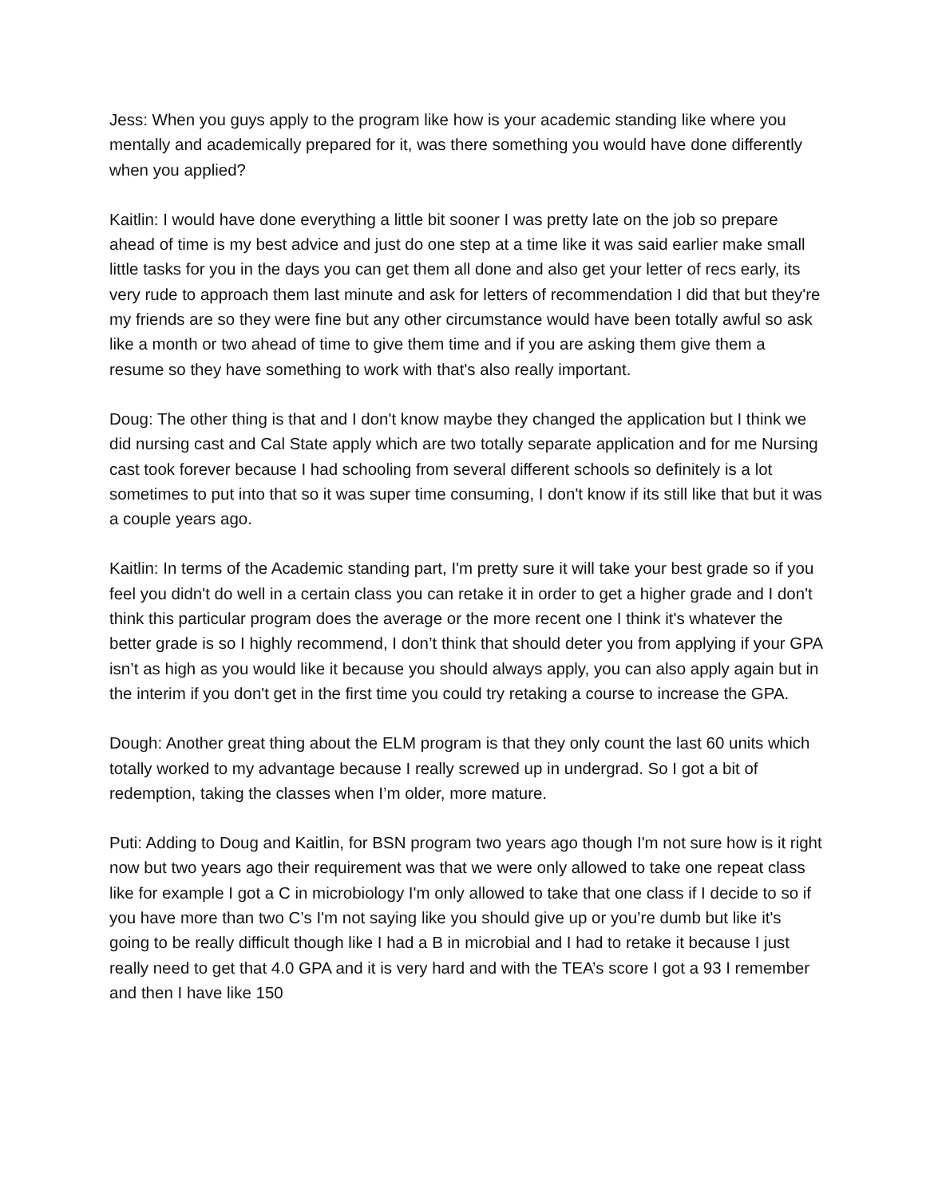Jess: When you guys apply to the program like how is your academic standing like where you mentally and academically prepared for it, was there something you would have done differently when you applied?
Kaitlin: I would have done everything a little bit sooner I was pretty late on the job so prepare ahead of time is my best advice and just do one step at a time like it was said earlier make small little tasks for you in the days you can get them all done and also get your letter of recs early, its very rude to approach them last minute and ask for letters of recommendation I did that but they're my friends are so they were fine but any other circumstance would have been totally awful so ask like a month or two ahead of time to give them time and if you are asking them give them a resume so they have something to work with that's also really important.
Doug: The other thing is that and I don't know maybe they changed the application but I think we did nursing cast and Cal State apply which are two totally separate application and for me Nursing cast took forever because I had schooling from several different schools so definitely is a lot sometimes to put into that so it was super time consuming, I don't know if its still like that but it was a couple years ago.
Kaitlin: In terms of the Academic standing part, I'm pretty sure it will take your best grade so if you feel you didn't do well in a certain class you can retake it in order to get a higher grade and I don't think this particular program does the average or the more recent one I think it's whatever the better grade is so I highly recommend, I don’t think that should deter you from applying if your GPA isn’t as high as you would like it because you should always apply, you can also apply again but in the interim if you don't get in the first time you could try retaking a course to increase the GPA.
Dough: Another great thing about the ELM program is that they only count the last 60 units which totally worked to my advantage because I really screwed up in undergrad. So I got a bit of redemption, taking the classes when I’m older, more mature.
Puti: Adding to Doug and Kaitlin, for BSN program two years ago though I'm not sure how is it right now but two years ago their requirement was that we were only allowed to take one repeat class like for example I got a C in microbiology I'm only allowed to take that one class if I decide to so if you have more than two C’s I'm not saying like you should give up or you’re dumb but like it's going to be really difficult though like I had a B in microbial and I had to retake it because I just really need to get that 4.0 GPA and it is very hard and with the TEA’s score I got a 93 I remember and then I have like 150